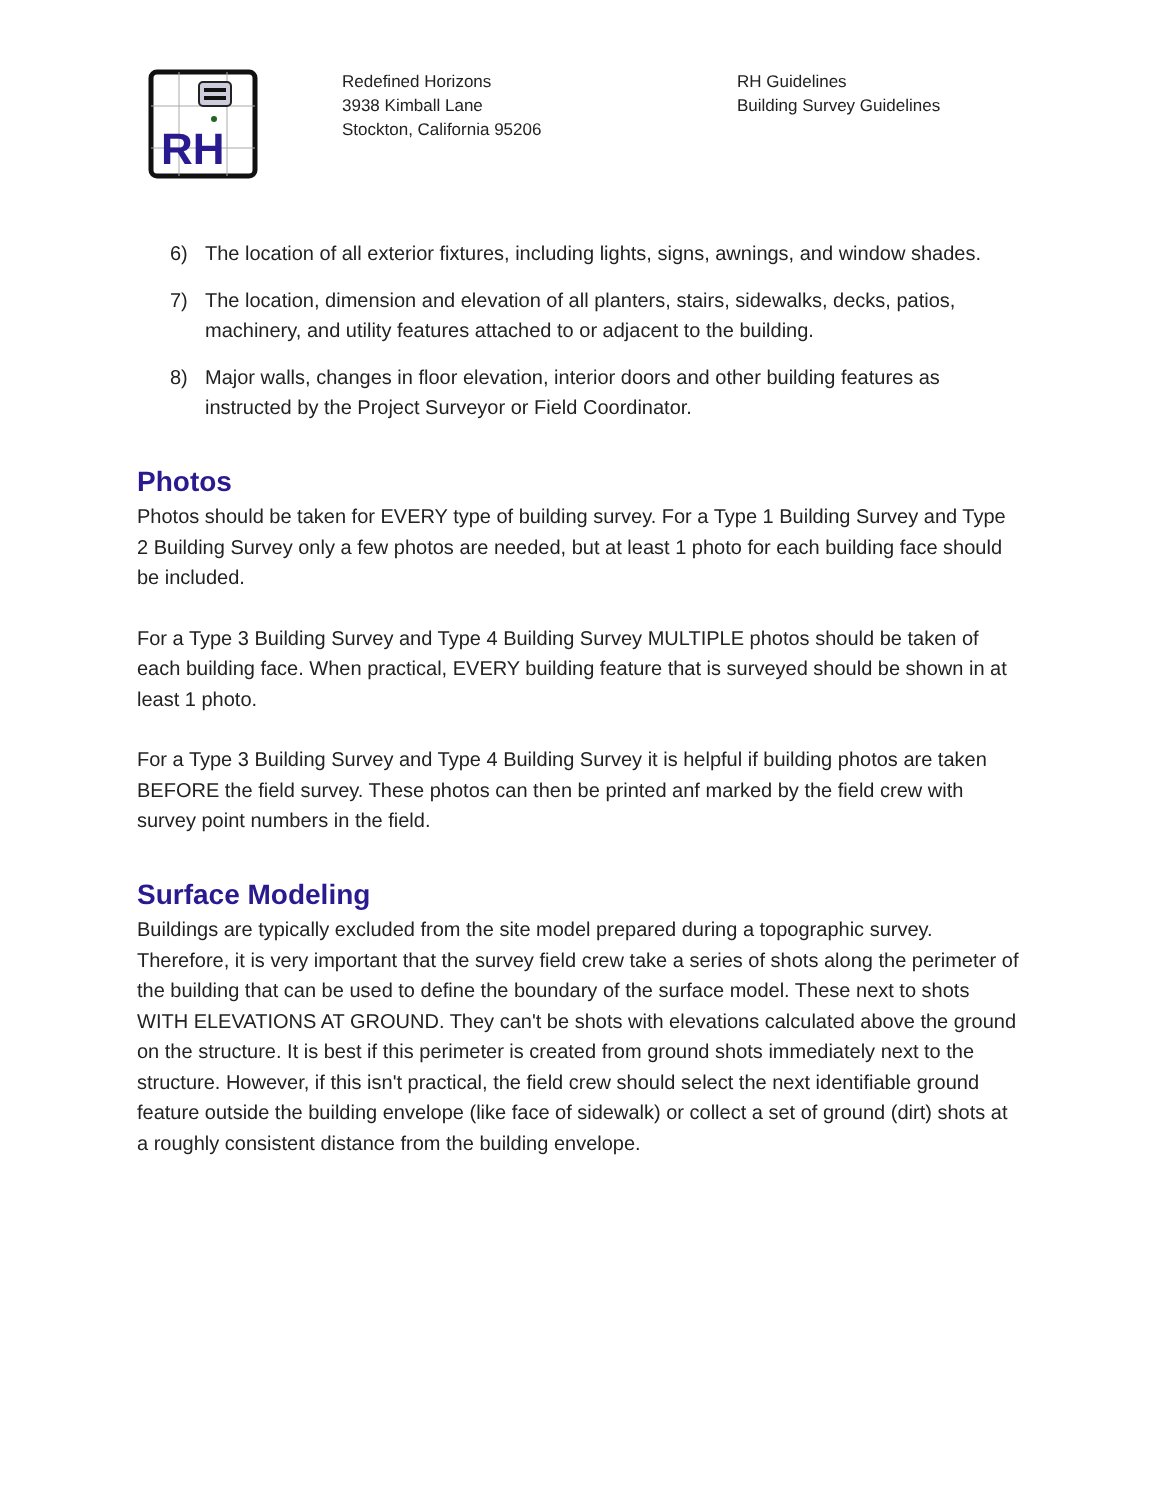RH
Redefined Horizons
3938 Kimball Lane
Stockton, California 95206
RH Guidelines
Building Survey Guidelines
6) The location of all exterior fixtures, including lights, signs, awnings, and window shades.
7) The location, dimension and elevation of all planters, stairs, sidewalks, decks, patios, machinery, and utility features attached to or adjacent to the building.
8) Major walls, changes in floor elevation, interior doors and other building features as instructed by the Project Surveyor or Field Coordinator.
Photos
Photos should be taken for EVERY type of building survey. For a Type 1 Building Survey and Type 2 Building Survey only a few photos are needed, but at least 1 photo for each building face should be included.
For a Type 3 Building Survey and Type 4 Building Survey MULTIPLE photos should be taken of each building face. When practical, EVERY building feature that is surveyed should be shown in at least 1 photo.
For a Type 3 Building Survey and Type 4 Building Survey it is helpful if building photos are taken BEFORE the field survey. These photos can then be printed anf marked by the field crew with survey point numbers in the field.
Surface Modeling
Buildings are typically excluded from the site model prepared during a topographic survey. Therefore, it is very important that the survey field crew take a series of shots along the perimeter of the building that can be used to define the boundary of the surface model. These next to shots WITH ELEVATIONS AT GROUND. They can't be shots with elevations calculated above the ground on the structure. It is best if this perimeter is created from ground shots immediately next to the structure. However, if this isn't practical, the field crew should select the next identifiable ground feature outside the building envelope (like face of sidewalk) or collect a set of ground (dirt) shots at a roughly consistent distance from the building envelope.